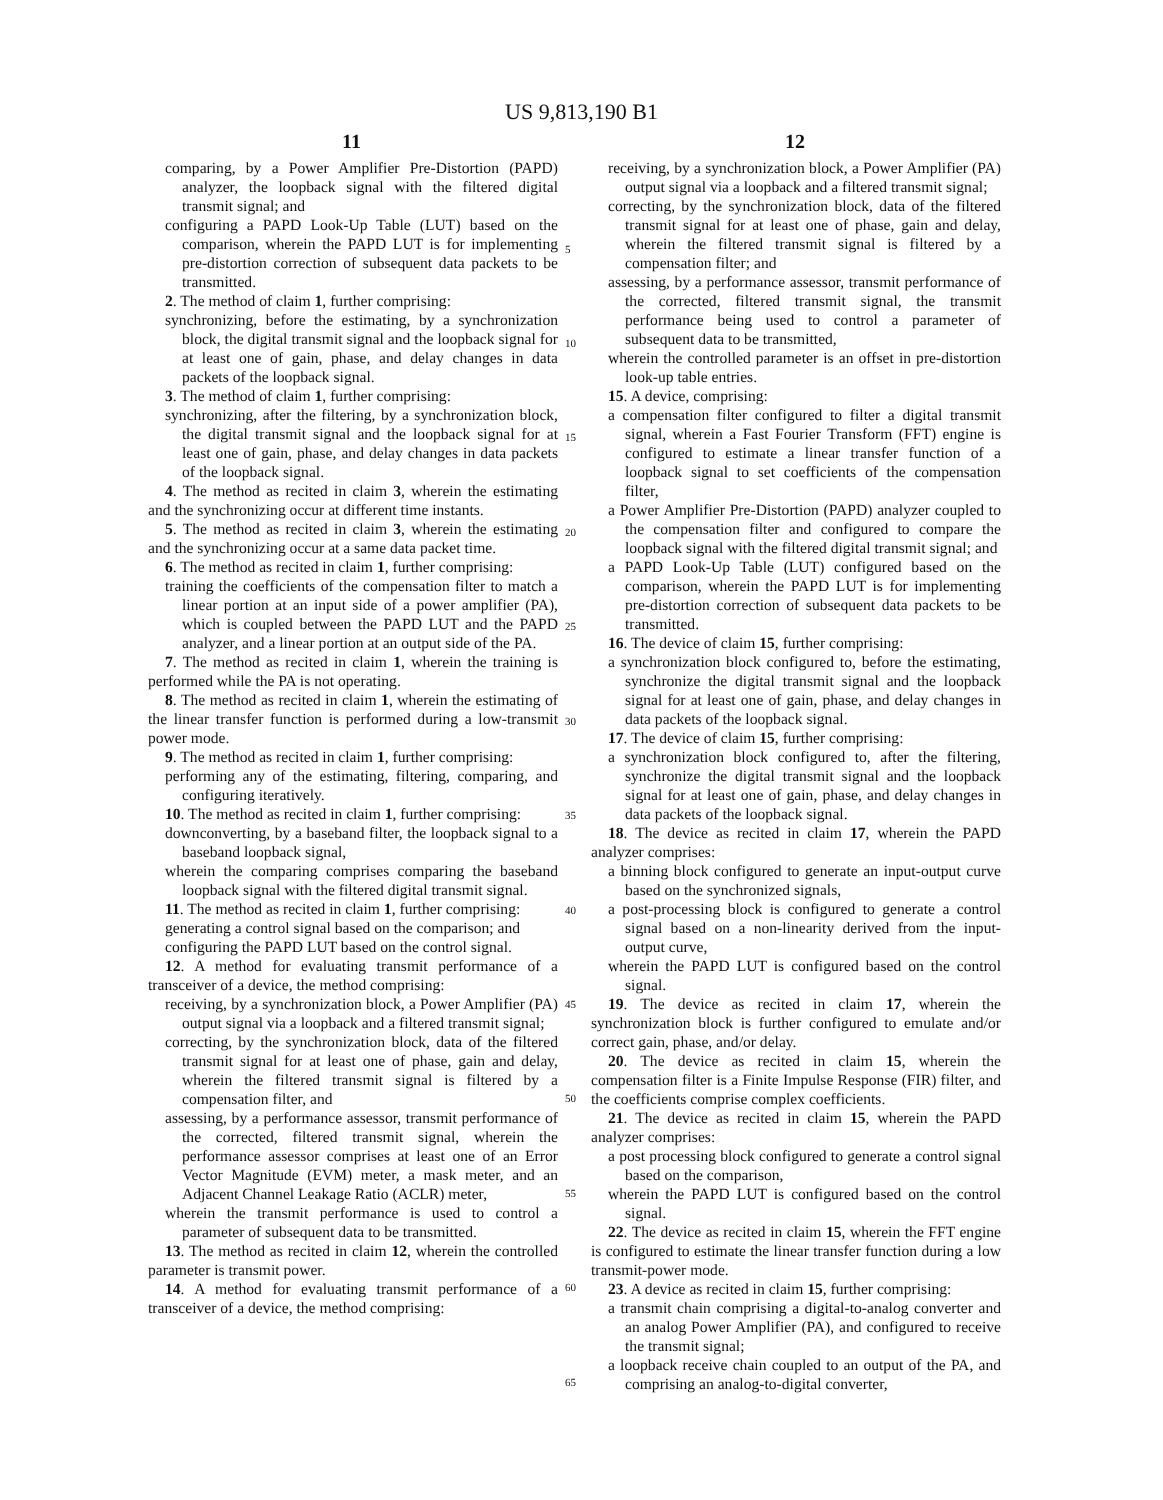US 9,813,190 B1
11 12
comparing, by a Power Amplifier Pre-Distortion (PAPD) analyzer, the loopback signal with the filtered digital transmit signal; and
configuring a PAPD Look-Up Table (LUT) based on the comparison, wherein the PAPD LUT is for implementing pre-distortion correction of subsequent data packets to be transmitted.
2. The method of claim 1, further comprising:
synchronizing, before the estimating, by a synchronization block, the digital transmit signal and the loopback signal for at least one of gain, phase, and delay changes in data packets of the loopback signal.
3. The method of claim 1, further comprising:
synchronizing, after the filtering, by a synchronization block, the digital transmit signal and the loopback signal for at least one of gain, phase, and delay changes in data packets of the loopback signal.
4. The method as recited in claim 3, wherein the estimating and the synchronizing occur at different time instants.
5. The method as recited in claim 3, wherein the estimating and the synchronizing occur at a same data packet time.
6. The method as recited in claim 1, further comprising:
training the coefficients of the compensation filter to match a linear portion at an input side of a power amplifier (PA), which is coupled between the PAPD LUT and the PAPD analyzer, and a linear portion at an output side of the PA.
7. The method as recited in claim 1, wherein the training is performed while the PA is not operating.
8. The method as recited in claim 1, wherein the estimating of the linear transfer function is performed during a low-transmit power mode.
9. The method as recited in claim 1, further comprising:
performing any of the estimating, filtering, comparing, and configuring iteratively.
10. The method as recited in claim 1, further comprising:
downconverting, by a baseband filter, the loopback signal to a baseband loopback signal,
wherein the comparing comprises comparing the baseband loopback signal with the filtered digital transmit signal.
11. The method as recited in claim 1, further comprising:
generating a control signal based on the comparison; and
configuring the PAPD LUT based on the control signal.
12. A method for evaluating transmit performance of a transceiver of a device, the method comprising:
receiving, by a synchronization block, a Power Amplifier (PA) output signal via a loopback and a filtered transmit signal;
correcting, by the synchronization block, data of the filtered transmit signal for at least one of phase, gain and delay, wherein the filtered transmit signal is filtered by a compensation filter, and
assessing, by a performance assessor, transmit performance of the corrected, filtered transmit signal, wherein the performance assessor comprises at least one of an Error Vector Magnitude (EVM) meter, a mask meter, and an Adjacent Channel Leakage Ratio (ACLR) meter,
wherein the transmit performance is used to control a parameter of subsequent data to be transmitted.
13. The method as recited in claim 12, wherein the controlled parameter is transmit power.
14. A method for evaluating transmit performance of a transceiver of a device, the method comprising:
5
10
15
20
25
30
35
40
45
50
55
60
65
receiving, by a synchronization block, a Power Amplifier (PA) output signal via a loopback and a filtered transmit signal;
correcting, by the synchronization block, data of the filtered transmit signal for at least one of phase, gain and delay, wherein the filtered transmit signal is filtered by a compensation filter; and
assessing, by a performance assessor, transmit performance of the corrected, filtered transmit signal, the transmit performance being used to control a parameter of subsequent data to be transmitted,
wherein the controlled parameter is an offset in pre-distortion look-up table entries.
15. A device, comprising:
a compensation filter configured to filter a digital transmit signal, wherein a Fast Fourier Transform (FFT) engine is configured to estimate a linear transfer function of a loopback signal to set coefficients of the compensation filter,
a Power Amplifier Pre-Distortion (PAPD) analyzer coupled to the compensation filter and configured to compare the loopback signal with the filtered digital transmit signal; and
a PAPD Look-Up Table (LUT) configured based on the comparison, wherein the PAPD LUT is for implementing pre-distortion correction of subsequent data packets to be transmitted.
16. The device of claim 15, further comprising:
a synchronization block configured to, before the estimating, synchronize the digital transmit signal and the loopback signal for at least one of gain, phase, and delay changes in data packets of the loopback signal.
17. The device of claim 15, further comprising:
a synchronization block configured to, after the filtering, synchronize the digital transmit signal and the loopback signal for at least one of gain, phase, and delay changes in data packets of the loopback signal.
18. The device as recited in claim 17, wherein the PAPD analyzer comprises:
a binning block configured to generate an input-output curve based on the synchronized signals,
a post-processing block is configured to generate a control signal based on a non-linearity derived from the input-output curve,
wherein the PAPD LUT is configured based on the control signal.
19. The device as recited in claim 17, wherein the synchronization block is further configured to emulate and/or correct gain, phase, and/or delay.
20. The device as recited in claim 15, wherein the compensation filter is a Finite Impulse Response (FIR) filter, and the coefficients comprise complex coefficients.
21. The device as recited in claim 15, wherein the PAPD analyzer comprises:
a post processing block configured to generate a control signal based on the comparison,
wherein the PAPD LUT is configured based on the control signal.
22. The device as recited in claim 15, wherein the FFT engine is configured to estimate the linear transfer function during a low transmit-power mode.
23. A device as recited in claim 15, further comprising:
a transmit chain comprising a digital-to-analog converter and an analog Power Amplifier (PA), and configured to receive the transmit signal;
a loopback receive chain coupled to an output of the PA, and comprising an analog-to-digital converter,